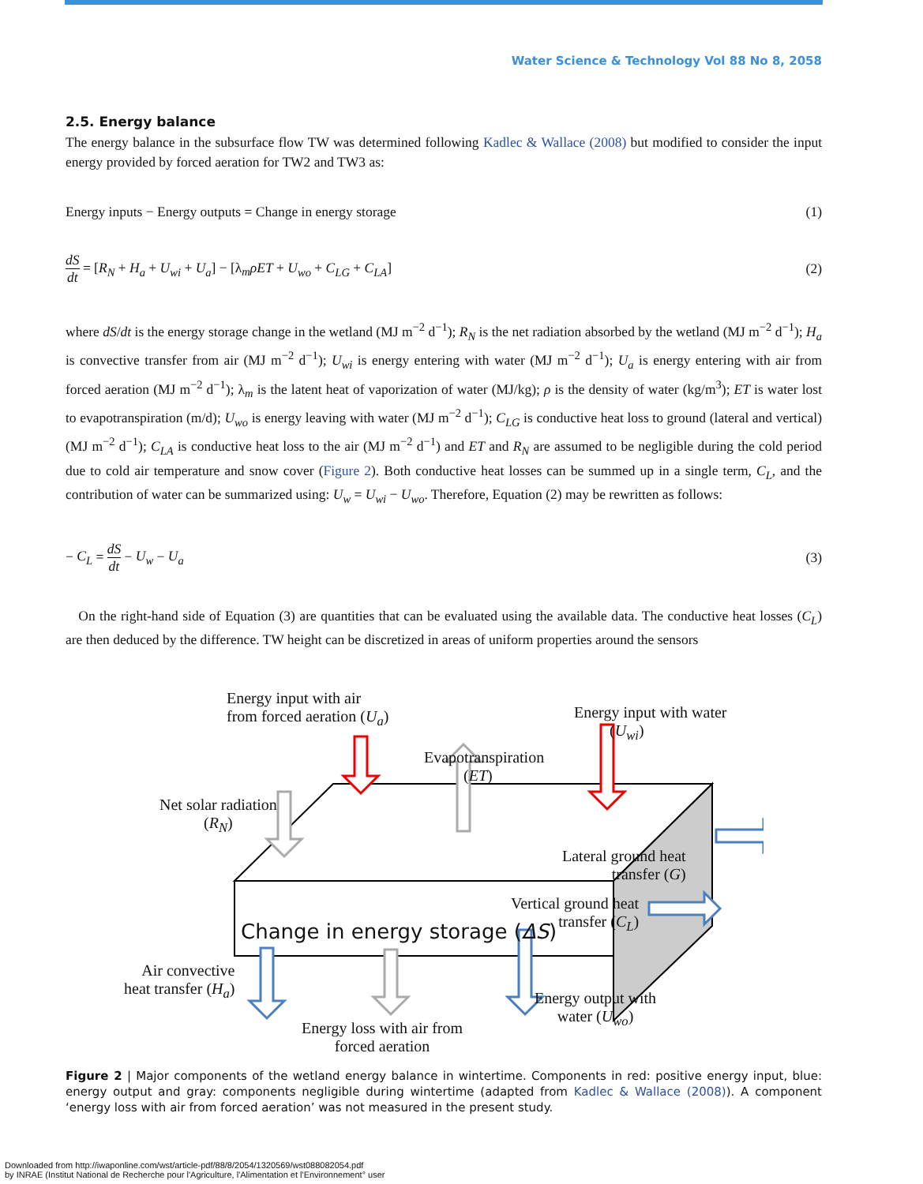Water Science & Technology Vol 88 No 8, 2058
2.5. Energy balance
The energy balance in the subsurface flow TW was determined following Kadlec & Wallace (2008) but modified to consider the input energy provided by forced aeration for TW2 and TW3 as:
Energy inputs − Energy outputs = Change in energy storage (1)
dS dt = [R<sub>N</sub> + H<sub>a</sub> + U<sub>wi</sub> + U<sub>a</sub>] − [λ<sub>m</sub>ρET + U<sub>wo</sub> + C<sub>LG</sub> + C<sub>LA</sub>] (2)
where dS/dt is the energy storage change in the wetland (MJ m<sup>−2</sup> d<sup>−1</sup>); R<sub>N</sub> is the net radiation absorbed by the wetland (MJ m<sup>−2</sup> d<sup>−1</sup>); H<sub>a</sub> is convective transfer from air (MJ m<sup>−2</sup> d<sup>−1</sup>); U<sub>wi</sub> is energy entering with water (MJ m<sup>−2</sup> d<sup>−1</sup>); U<sub>a</sub> is energy entering with air from forced aeration (MJ m<sup>−2</sup> d<sup>−1</sup>); λ<sub>m</sub> is the latent heat of vaporization of water (MJ/kg); ρ is the density of water (kg/m<sup>3</sup>); ET is water lost to evapotranspiration (m/d); U<sub>wo</sub> is energy leaving with water (MJ m<sup>−2</sup> d<sup>−1</sup>); C<sub>LG</sub> is conductive heat loss to ground (lateral and vertical) (MJ m<sup>−2</sup> d<sup>−1</sup>); C<sub>LA</sub> is conductive heat loss to the air (MJ m<sup>−2</sup> d<sup>−1</sup>) and ET and R<sub>N</sub> are assumed to be negligible during the cold period due to cold air temperature and snow cover (Figure 2). Both conductive heat losses can be summed up in a single term, C<sub>L</sub>, and the contribution of water can be summarized using: U<sub>w</sub> = U<sub>wi</sub> − U<sub>wo</sub>. Therefore, Equation (2) may be rewritten as follows:
− C<sub>L</sub> = dS dt − U<sub>w</sub> − U<sub>a</sub> (3)
On the right-hand side of Equation (3) are quantities that can be evaluated using the available data. The conductive heat losses (C<sub>L</sub>) are then deduced by the difference. TW height can be discretized in areas of uniform properties around the sensors
Energy input with air
from forced aeration (U<sub>a</sub>)
Energy input with water
(U<sub>wi</sub>)
Evapotranspiration
(ET)
Net solar radiation
(R<sub>N</sub>)
Lateral ground heat
transfer (G)
Vertical ground heat
transfer (C<sub>L</sub>)
Change in energy storage (ΔS)
Air convective
heat transfer (H<sub>a</sub>)
Energy output with
water (U<sub>wo</sub>)
Energy loss with air from
forced aeration
Figure 2 | Major components of the wetland energy balance in wintertime. Components in red: positive energy input, blue: energy output and gray: components negligible during wintertime (adapted from Kadlec & Wallace (2008)). A component ‘energy loss with air from forced aeration’ was not measured in the present study.
Downloaded from http://iwaponline.com/wst/article-pdf/88/8/2054/1320569/wst088082054.pdf
by INRAE (Institut National de Recherche pour l'Agriculture, l'Alimentation et l'Environnement° user